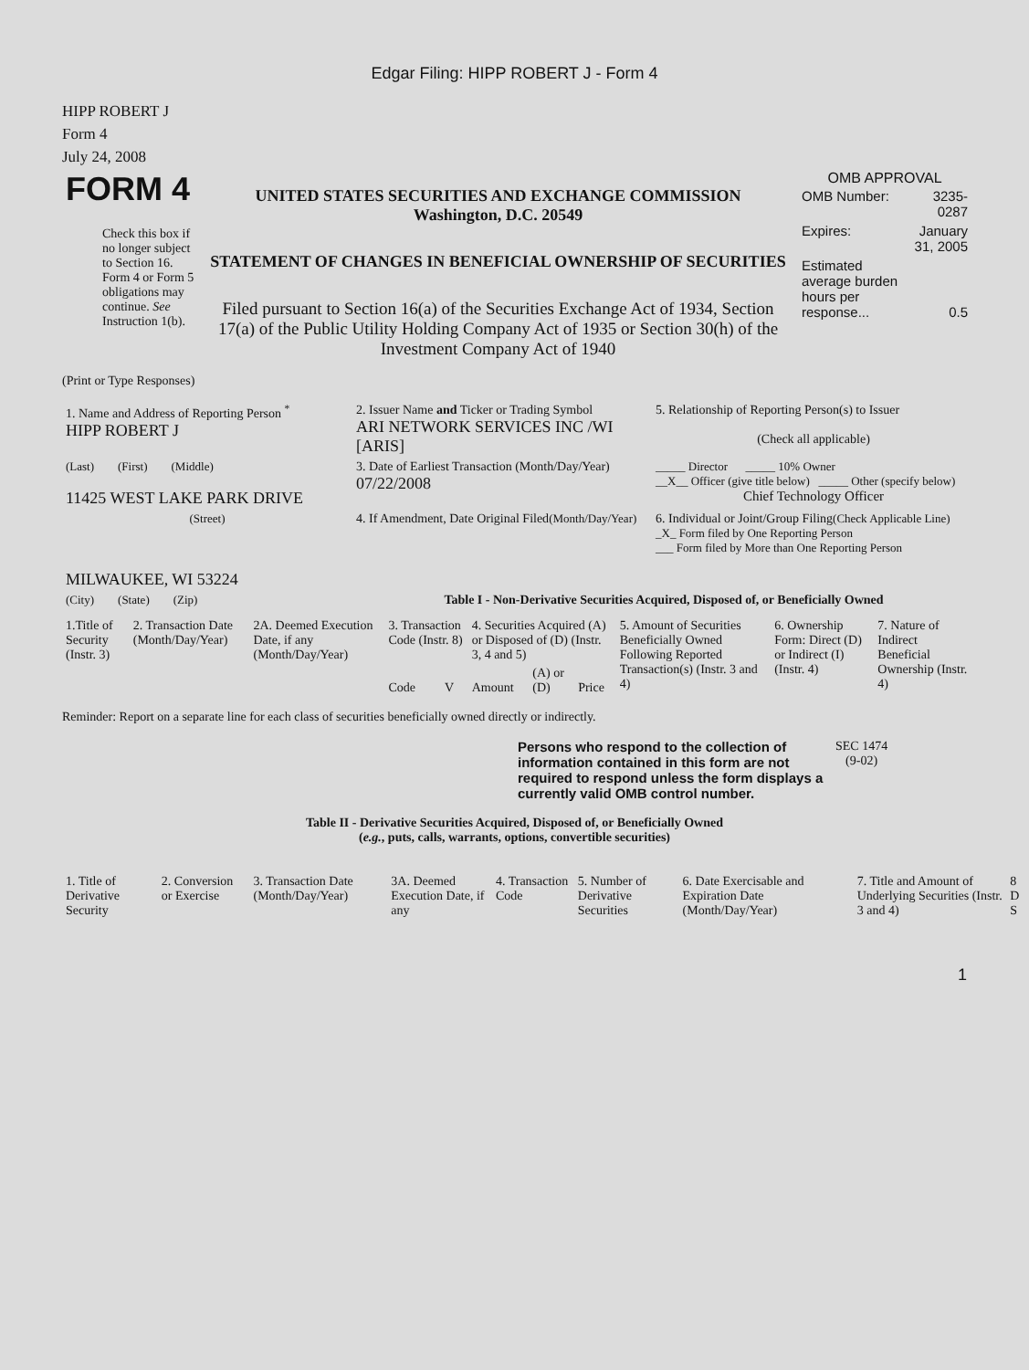Edgar Filing: HIPP ROBERT J - Form 4
HIPP ROBERT J
Form 4
July 24, 2008
| FORM 4 Check this box if no longer subject to Section 16. Form 4 or Form 5 obligations may continue. See Instruction 1(b). | UNITED STATES SECURITIES AND EXCHANGE COMMISSION Washington, D.C. 20549 STATEMENT OF CHANGES IN BENEFICIAL OWNERSHIP OF SECURITIES Filed pursuant to Section 16(a) of the Securities Exchange Act of 1934, Section 17(a) of the Public Utility Holding Company Act of 1935 or Section 30(h) of the Investment Company Act of 1940 | OMB APPROVAL / OMB Number: / 3235-0287 / / Expires: / January 31, 2005 / / Estimated average burden hours per response... / 0.5 / |
(Print or Type Responses)
| 1. Name and Address of Reporting Person <sup>*</sup> HIPP ROBERT J | 2. Issuer Name and Ticker or Trading Symbol ARI NETWORK SERVICES INC /WI [ARIS] | 5. Relationship of Reporting Person(s) to Issuer (Check all applicable) |
| (Last) (First) (Middle) 11425 WEST LAKE PARK DRIVE | 3. Date of Earliest Transaction (Month/Day/Year) 07/22/2008 | _____ Director _____ 10% Owner __X__ Officer (give title below) _____ Other (specify below) Chief Technology Officer |
| (Street) MILWAUKEE, WI 53224 | 4. If Amendment, Date Original Filed (Month/Day/Year) | 6. Individual or Joint/Group Filing (Check Applicable Line) _X_ Form filed by One Reporting Person ___ Form filed by More than One Reporting Person |
| (City) (State) (Zip) | Table I - Non-Derivative Securities Acquired, Disposed of, or Beneficially Owned | |
| 1.Title of Security (Instr. 3) | 2. Transaction Date (Month/Day/Year) | 2A. Deemed Execution Date, if any (Month/Day/Year) | 3. Transaction Code (Instr. 8) | | 4. Securities Acquired (A) or Disposed of (D) (Instr. 3, 4 and 5) | | | 5. Amount of Securities Beneficially Owned Following Reported Transaction(s) (Instr. 3 and 4) | 6. Ownership Form: Direct (D) or Indirect (I) (Instr. 4) | 7. Nature of Indirect Beneficial Ownership (Instr. 4) |
| --- | --- | --- | --- | --- | --- | --- | --- | --- | --- | --- |
| | | | Code | V | Amount | (A) or (D) | Price | | | |
Reminder: Report on a separate line for each class of securities beneficially owned directly or indirectly.
| Persons who respond to the collection of information contained in this form are not required to respond unless the form displays a currently valid OMB control number. | SEC 1474 (9-02) |
Table II - Derivative Securities Acquired, Disposed of, or Beneficially Owned
(e.g., puts, calls, warrants, options, convertible securities)
| 1. Title of Derivative Security | 2. Conversion or Exercise | 3. Transaction Date (Month/Day/Year) | 3A. Deemed Execution Date, if any | 4. Transaction Code | 5. Number of Derivative Securities | 6. Date Exercisable and Expiration Date (Month/Day/Year) | 7. Title and Amount of Underlying Securities (Instr. 3 and 4) | 8 D S |
| --- | --- | --- | --- | --- | --- | --- | --- | --- |
1